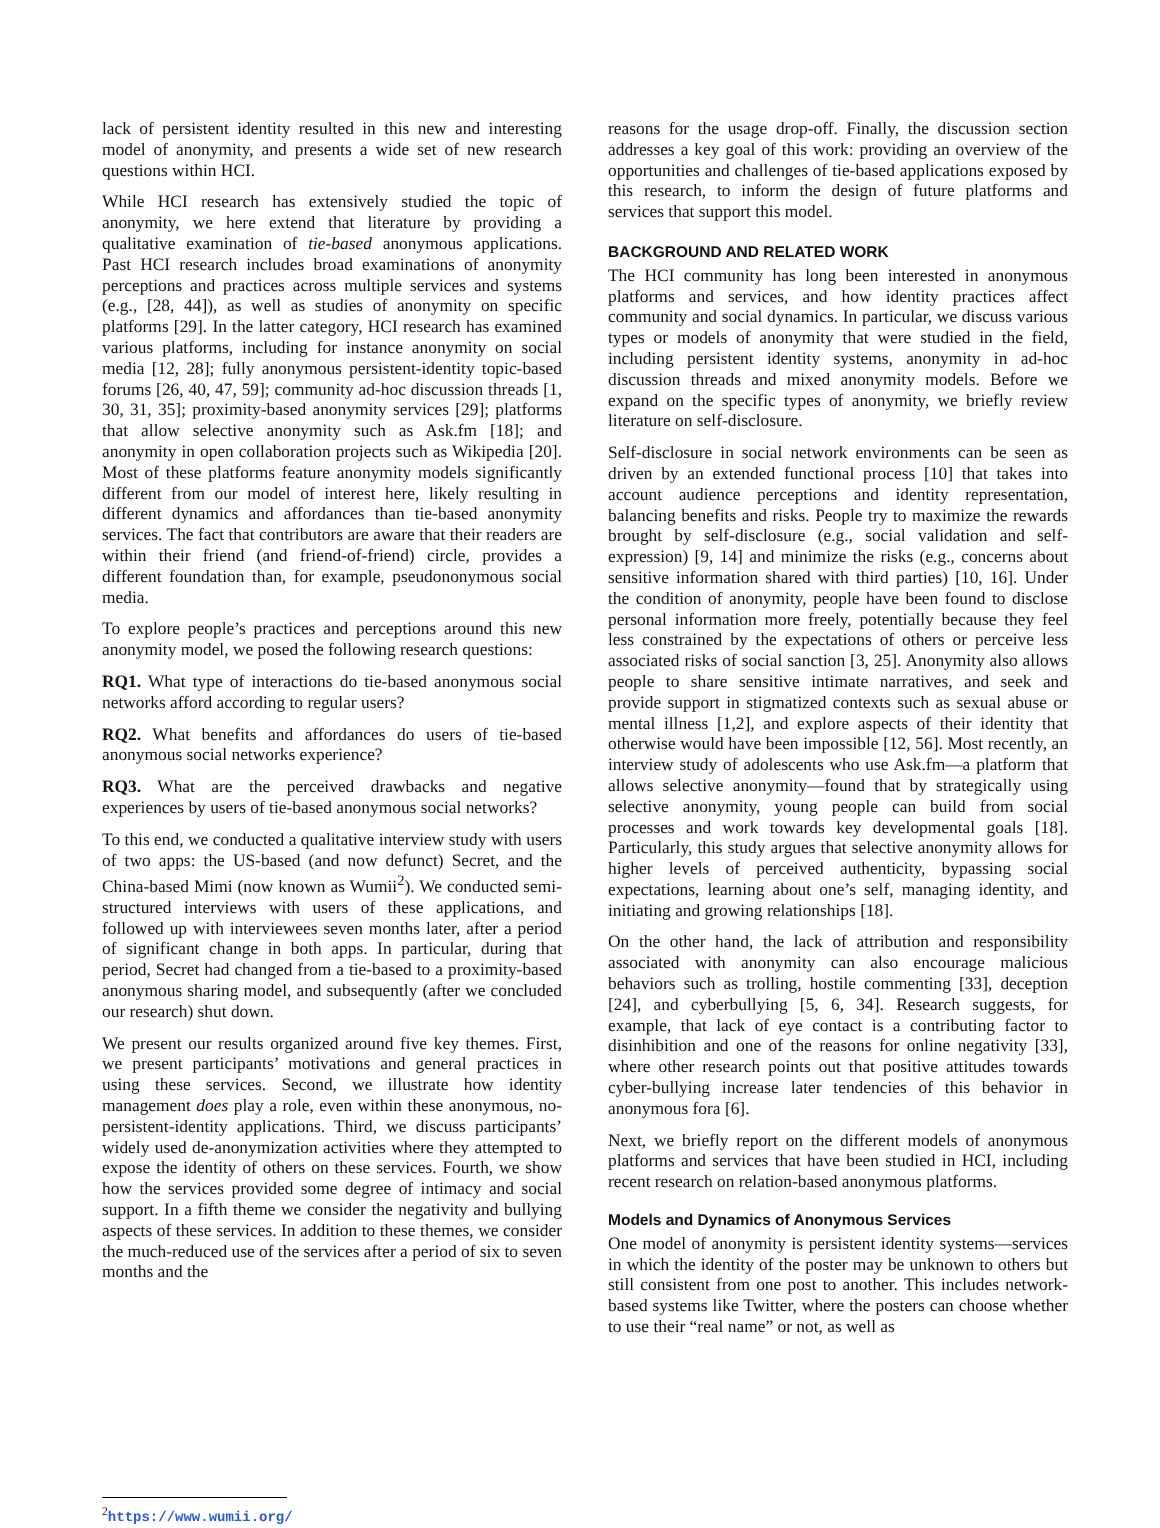lack of persistent identity resulted in this new and interesting model of anonymity, and presents a wide set of new research questions within HCI.
While HCI research has extensively studied the topic of anonymity, we here extend that literature by providing a qualitative examination of tie-based anonymous applications. Past HCI research includes broad examinations of anonymity perceptions and practices across multiple services and systems (e.g., [28, 44]), as well as studies of anonymity on specific platforms [29]. In the latter category, HCI research has examined various platforms, including for instance anonymity on social media [12, 28]; fully anonymous persistent-identity topic-based forums [26, 40, 47, 59]; community ad-hoc discussion threads [1, 30, 31, 35]; proximity-based anonymity services [29]; platforms that allow selective anonymity such as Ask.fm [18]; and anonymity in open collaboration projects such as Wikipedia [20]. Most of these platforms feature anonymity models significantly different from our model of interest here, likely resulting in different dynamics and affordances than tie-based anonymity services. The fact that contributors are aware that their readers are within their friend (and friend-of-friend) circle, provides a different foundation than, for example, pseudononymous social media.
To explore people’s practices and perceptions around this new anonymity model, we posed the following research questions:
RQ1. What type of interactions do tie-based anonymous social networks afford according to regular users?
RQ2. What benefits and affordances do users of tie-based anonymous social networks experience?
RQ3. What are the perceived drawbacks and negative experiences by users of tie-based anonymous social networks?
To this end, we conducted a qualitative interview study with users of two apps: the US-based (and now defunct) Secret, and the China-based Mimi (now known as Wumii<sup>2</sup>). We conducted semi-structured interviews with users of these applications, and followed up with interviewees seven months later, after a period of significant change in both apps. In particular, during that period, Secret had changed from a tie-based to a proximity-based anonymous sharing model, and subsequently (after we concluded our research) shut down.
We present our results organized around five key themes. First, we present participants’ motivations and general practices in using these services. Second, we illustrate how identity management does play a role, even within these anonymous, no-persistent-identity applications. Third, we discuss participants’ widely used de-anonymization activities where they attempted to expose the identity of others on these services. Fourth, we show how the services provided some degree of intimacy and social support. In a fifth theme we consider the negativity and bullying aspects of these services. In addition to these themes, we consider the much-reduced use of the services after a period of six to seven months and the
<sup>2</sup> https://www.wumii.org/
reasons for the usage drop-off. Finally, the discussion section addresses a key goal of this work: providing an overview of the opportunities and challenges of tie-based applications exposed by this research, to inform the design of future platforms and services that support this model.
BACKGROUND AND RELATED WORK
The HCI community has long been interested in anonymous platforms and services, and how identity practices affect community and social dynamics. In particular, we discuss various types or models of anonymity that were studied in the field, including persistent identity systems, anonymity in ad-hoc discussion threads and mixed anonymity models. Before we expand on the specific types of anonymity, we briefly review literature on self-disclosure.
Self-disclosure in social network environments can be seen as driven by an extended functional process [10] that takes into account audience perceptions and identity representation, balancing benefits and risks. People try to maximize the rewards brought by self-disclosure (e.g., social validation and self-expression) [9, 14] and minimize the risks (e.g., concerns about sensitive information shared with third parties) [10, 16]. Under the condition of anonymity, people have been found to disclose personal information more freely, potentially because they feel less constrained by the expectations of others or perceive less associated risks of social sanction [3, 25]. Anonymity also allows people to share sensitive intimate narratives, and seek and provide support in stigmatized contexts such as sexual abuse or mental illness [1,2], and explore aspects of their identity that otherwise would have been impossible [12, 56]. Most recently, an interview study of adolescents who use Ask.fm—a platform that allows selective anonymity—found that by strategically using selective anonymity, young people can build from social processes and work towards key developmental goals [18]. Particularly, this study argues that selective anonymity allows for higher levels of perceived authenticity, bypassing social expectations, learning about one’s self, managing identity, and initiating and growing relationships [18].
On the other hand, the lack of attribution and responsibility associated with anonymity can also encourage malicious behaviors such as trolling, hostile commenting [33], deception [24], and cyberbullying [5, 6, 34]. Research suggests, for example, that lack of eye contact is a contributing factor to disinhibition and one of the reasons for online negativity [33], where other research points out that positive attitudes towards cyber-bullying increase later tendencies of this behavior in anonymous fora [6].
Next, we briefly report on the different models of anonymous platforms and services that have been studied in HCI, including recent research on relation-based anonymous platforms.
Models and Dynamics of Anonymous Services
One model of anonymity is persistent identity systems—services in which the identity of the poster may be unknown to others but still consistent from one post to another. This includes network-based systems like Twitter, where the posters can choose whether to use their “real name” or not, as well as